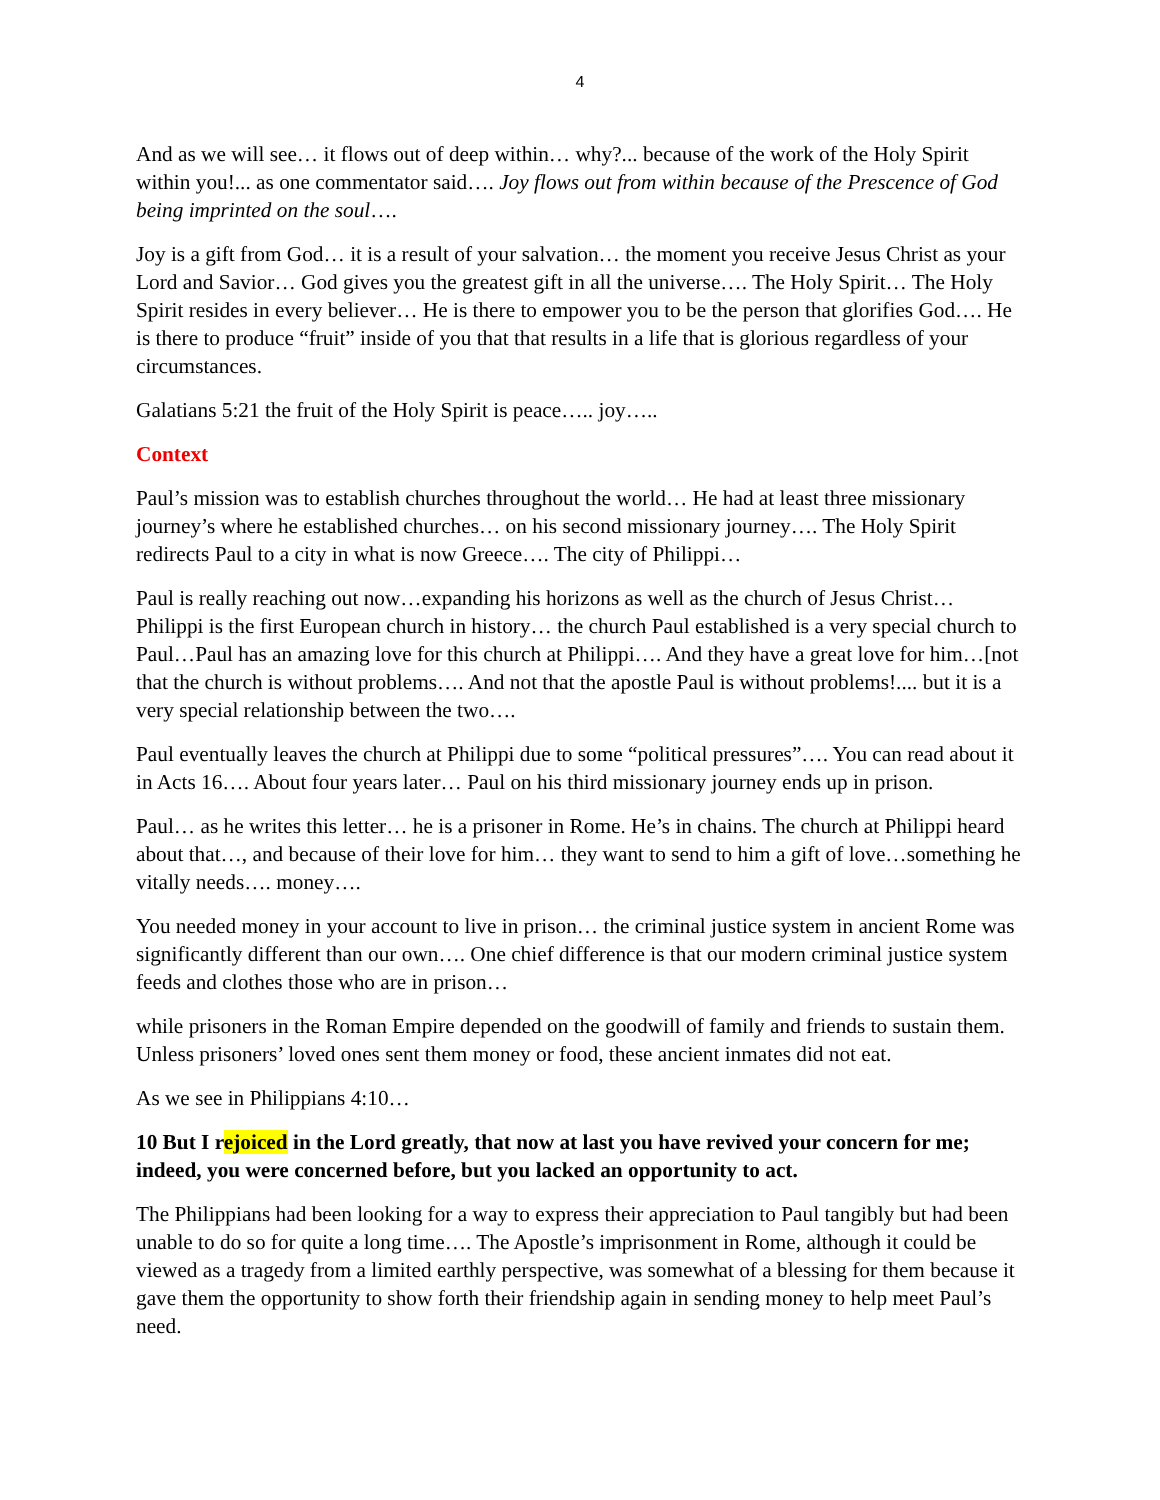4
And as we will see… it flows out of deep within… why?... because of the work of the Holy Spirit within you!... as one commentator said…. Joy flows out from within because of the Prescence of God being imprinted on the soul….
Joy is a gift from God… it is a result of your salvation… the moment you receive Jesus Christ as your Lord and Savior… God gives you the greatest gift in all the universe…. The Holy Spirit… The Holy Spirit resides in every believer… He is there to empower you to be the person that glorifies God…. He is there to produce “fruit” inside of you that that results in a life that is glorious regardless of your circumstances.
Galatians 5:21 the fruit of the Holy Spirit is peace….. joy…..
Context
Paul’s mission was to establish churches throughout the world… He had at least three missionary journey’s where he established churches… on his second missionary journey…. The Holy Spirit redirects Paul to a city in what is now Greece…. The city of Philippi…
Paul is really reaching out now…expanding his horizons as well as the church of Jesus Christ… Philippi is the first European church in history… the church Paul established is a very special church to Paul…Paul has an amazing love for this church at Philippi…. And they have a great love for him…[not that the church is without problems…. And not that the apostle Paul is without problems!.... but it is a very special relationship between the two….
Paul eventually leaves the church at Philippi due to some “political pressures”…. You can read about it in Acts 16…. About four years later… Paul on his third missionary journey ends up in prison.
Paul… as he writes this letter… he is a prisoner in Rome. He’s in chains. The church at Philippi heard about that…, and because of their love for him… they want to send to him a gift of love…something he vitally needs…. money….
You needed money in your account to live in prison… the criminal justice system in ancient Rome was significantly different than our own…. One chief difference is that our modern criminal justice system feeds and clothes those who are in prison…
while prisoners in the Roman Empire depended on the goodwill of family and friends to sustain them. Unless prisoners’ loved ones sent them money or food, these ancient inmates did not eat.
As we see in Philippians 4:10…
10 But I rejoiced in the Lord greatly, that now at last you have revived your concern for me; indeed, you were concerned before, but you lacked an opportunity to act.
The Philippians had been looking for a way to express their appreciation to Paul tangibly but had been unable to do so for quite a long time…. The Apostle’s imprisonment in Rome, although it could be viewed as a tragedy from a limited earthly perspective, was somewhat of a blessing for them because it gave them the opportunity to show forth their friendship again in sending money to help meet Paul’s need.